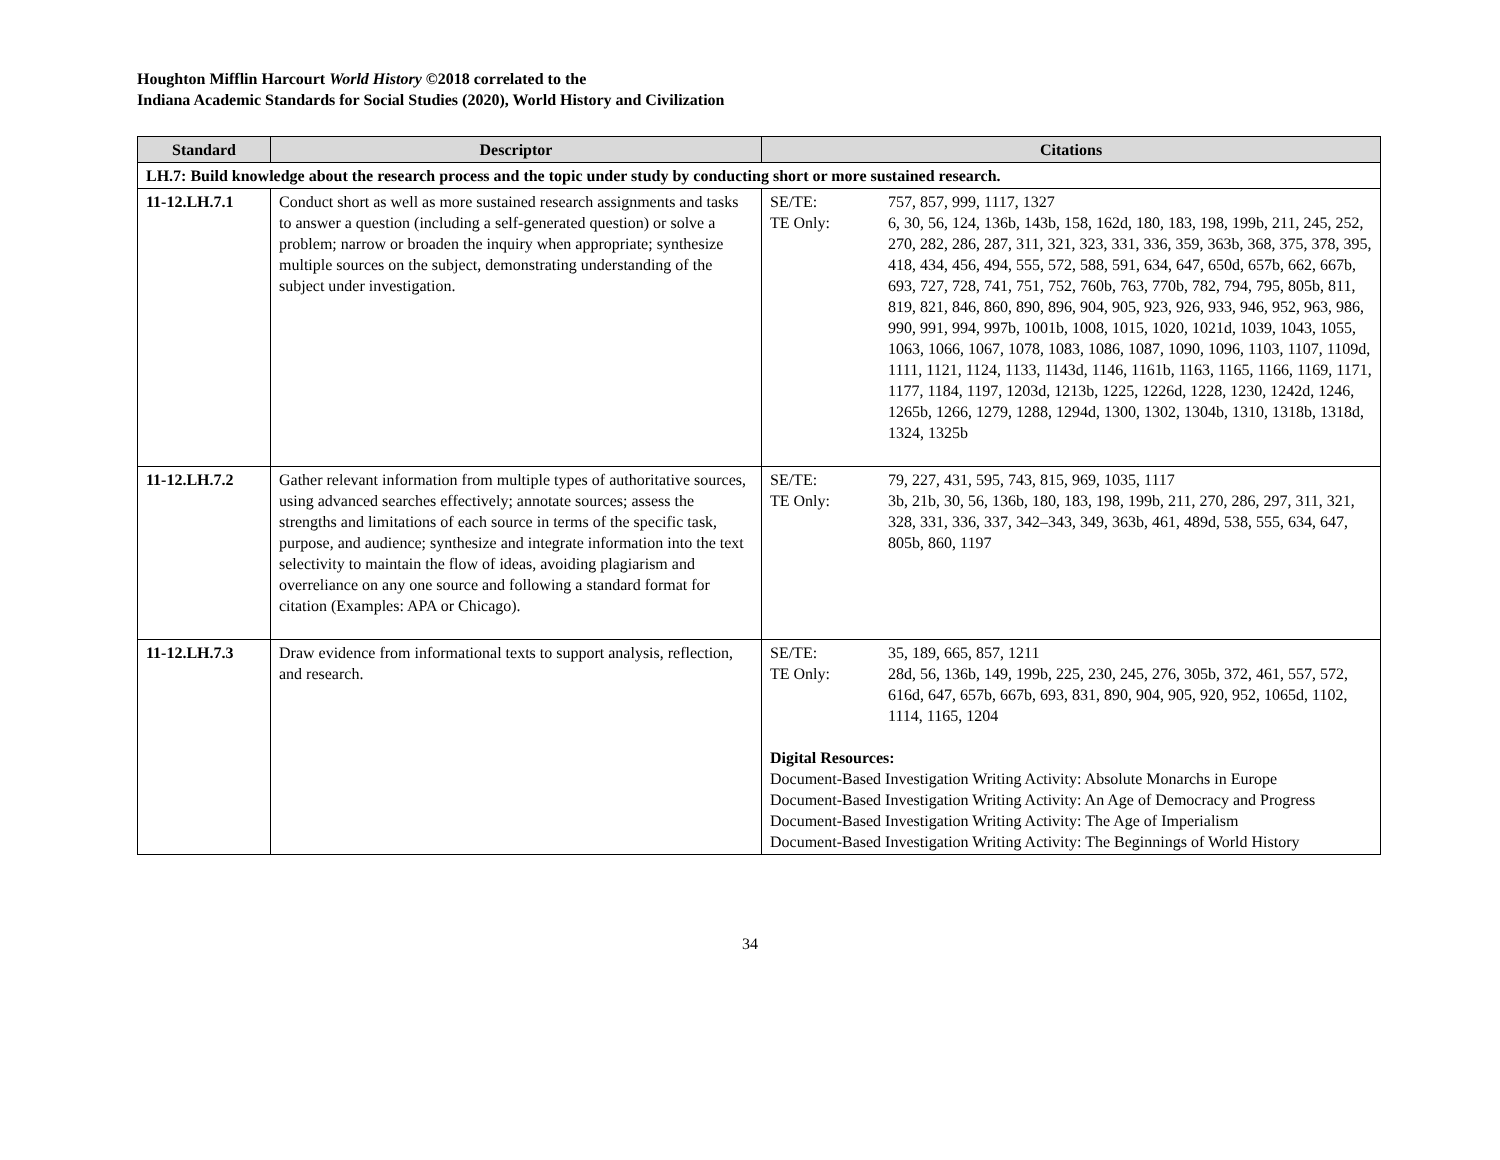Houghton Mifflin Harcourt World History ©2018 correlated to the
Indiana Academic Standards for Social Studies (2020), World History and Civilization
| Standard | Descriptor | Citations |
| --- | --- | --- |
| LH.7: Build knowledge about the research process and the topic under study by conducting short or more sustained research. | | |
| 11-12.LH.7.1 | Conduct short as well as more sustained research assignments and tasks to answer a question (including a self-generated question) or solve a problem; narrow or broaden the inquiry when appropriate; synthesize multiple sources on the subject, demonstrating understanding of the subject under investigation. | SE/TE: 757, 857, 999, 1117, 1327 TE Only: 6, 30, 56, 124, 136b, 143b, 158, 162d, 180, 183, 198, 199b, 211, 245, 252, 270, 282, 286, 287, 311, 321, 323, 331, 336, 359, 363b, 368, 375, 378, 395, 418, 434, 456, 494, 555, 572, 588, 591, 634, 647, 650d, 657b, 662, 667b, 693, 727, 728, 741, 751, 752, 760b, 763, 770b, 782, 794, 795, 805b, 811, 819, 821, 846, 860, 890, 896, 904, 905, 923, 926, 933, 946, 952, 963, 986, 990, 991, 994, 997b, 1001b, 1008, 1015, 1020, 1021d, 1039, 1043, 1055, 1063, 1066, 1067, 1078, 1083, 1086, 1087, 1090, 1096, 1103, 1107, 1109d, 1111, 1121, 1124, 1133, 1143d, 1146, 1161b, 1163, 1165, 1166, 1169, 1171, 1177, 1184, 1197, 1203d, 1213b, 1225, 1226d, 1228, 1230, 1242d, 1246, 1265b, 1266, 1279, 1288, 1294d, 1300, 1302, 1304b, 1310, 1318b, 1318d, 1324, 1325b |
| 11-12.LH.7.2 | Gather relevant information from multiple types of authoritative sources, using advanced searches effectively; annotate sources; assess the strengths and limitations of each source in terms of the specific task, purpose, and audience; synthesize and integrate information into the text selectivity to maintain the flow of ideas, avoiding plagiarism and overreliance on any one source and following a standard format for citation (Examples: APA or Chicago). | SE/TE: 79, 227, 431, 595, 743, 815, 969, 1035, 1117 TE Only: 3b, 21b, 30, 56, 136b, 180, 183, 198, 199b, 211, 270, 286, 297, 311, 321, 328, 331, 336, 337, 342–343, 349, 363b, 461, 489d, 538, 555, 634, 647, 805b, 860, 1197 |
| 11-12.LH.7.3 | Draw evidence from informational texts to support analysis, reflection, and research. | SE/TE: 35, 189, 665, 857, 1211 TE Only: 28d, 56, 136b, 149, 199b, 225, 230, 245, 276, 305b, 372, 461, 557, 572, 616d, 647, 657b, 667b, 693, 831, 890, 904, 905, 920, 952, 1065d, 1102, 1114, 1165, 1204 Digital Resources: Document-Based Investigation Writing Activity: Absolute Monarchs in Europe Document-Based Investigation Writing Activity: An Age of Democracy and Progress Document-Based Investigation Writing Activity: The Age of Imperialism Document-Based Investigation Writing Activity: The Beginnings of World History |
34